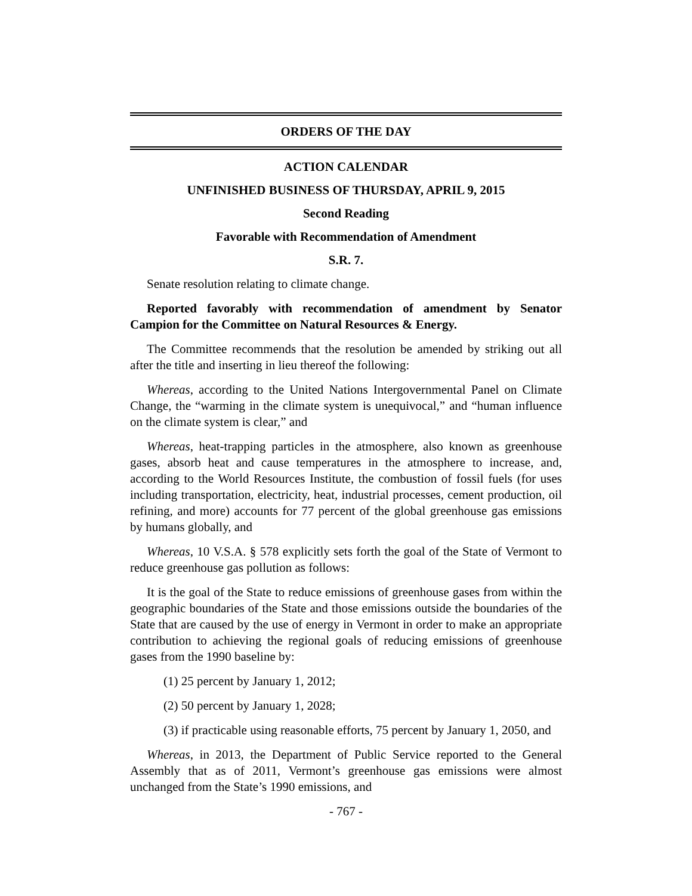ORDERS OF THE DAY
ACTION CALENDAR
UNFINISHED BUSINESS OF THURSDAY, APRIL 9, 2015
Second Reading
Favorable with Recommendation of Amendment
S.R. 7.
Senate resolution relating to climate change.
Reported favorably with recommendation of amendment by Senator Campion for the Committee on Natural Resources & Energy.
The Committee recommends that the resolution be amended by striking out all after the title and inserting in lieu thereof the following:
Whereas, according to the United Nations Intergovernmental Panel on Climate Change, the “warming in the climate system is unequivocal,” and “human influence on the climate system is clear,” and
Whereas, heat-trapping particles in the atmosphere, also known as greenhouse gases, absorb heat and cause temperatures in the atmosphere to increase, and, according to the World Resources Institute, the combustion of fossil fuels (for uses including transportation, electricity, heat, industrial processes, cement production, oil refining, and more) accounts for 77 percent of the global greenhouse gas emissions by humans globally, and
Whereas, 10 V.S.A. § 578 explicitly sets forth the goal of the State of Vermont to reduce greenhouse gas pollution as follows:
It is the goal of the State to reduce emissions of greenhouse gases from within the geographic boundaries of the State and those emissions outside the boundaries of the State that are caused by the use of energy in Vermont in order to make an appropriate contribution to achieving the regional goals of reducing emissions of greenhouse gases from the 1990 baseline by:
(1) 25 percent by January 1, 2012;
(2) 50 percent by January 1, 2028;
(3) if practicable using reasonable efforts, 75 percent by January 1, 2050, and
Whereas, in 2013, the Department of Public Service reported to the General Assembly that as of 2011, Vermont’s greenhouse gas emissions were almost unchanged from the State’s 1990 emissions, and
- 767 -